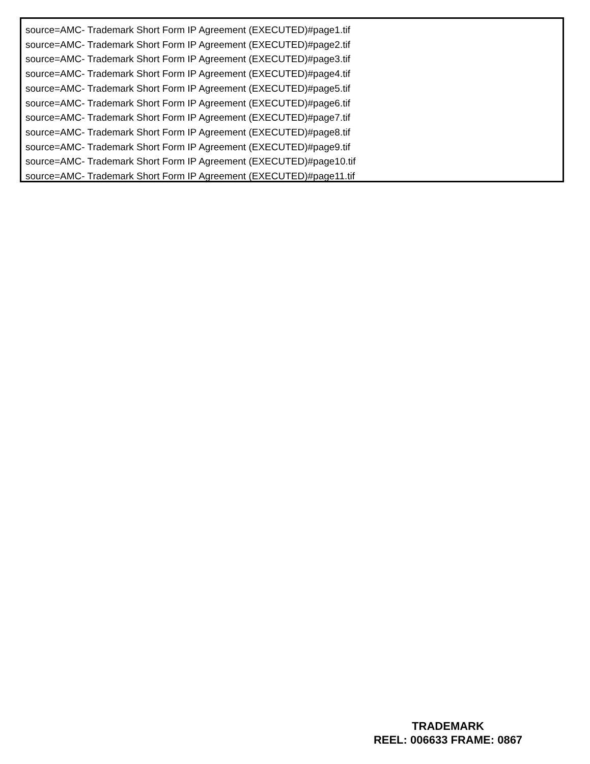source=AMC- Trademark Short Form IP Agreement (EXECUTED)#page1.tif
source=AMC- Trademark Short Form IP Agreement (EXECUTED)#page2.tif
source=AMC- Trademark Short Form IP Agreement (EXECUTED)#page3.tif
source=AMC- Trademark Short Form IP Agreement (EXECUTED)#page4.tif
source=AMC- Trademark Short Form IP Agreement (EXECUTED)#page5.tif
source=AMC- Trademark Short Form IP Agreement (EXECUTED)#page6.tif
source=AMC- Trademark Short Form IP Agreement (EXECUTED)#page7.tif
source=AMC- Trademark Short Form IP Agreement (EXECUTED)#page8.tif
source=AMC- Trademark Short Form IP Agreement (EXECUTED)#page9.tif
source=AMC- Trademark Short Form IP Agreement (EXECUTED)#page10.tif
source=AMC- Trademark Short Form IP Agreement (EXECUTED)#page11.tif
TRADEMARK
REEL: 006633 FRAME: 0867